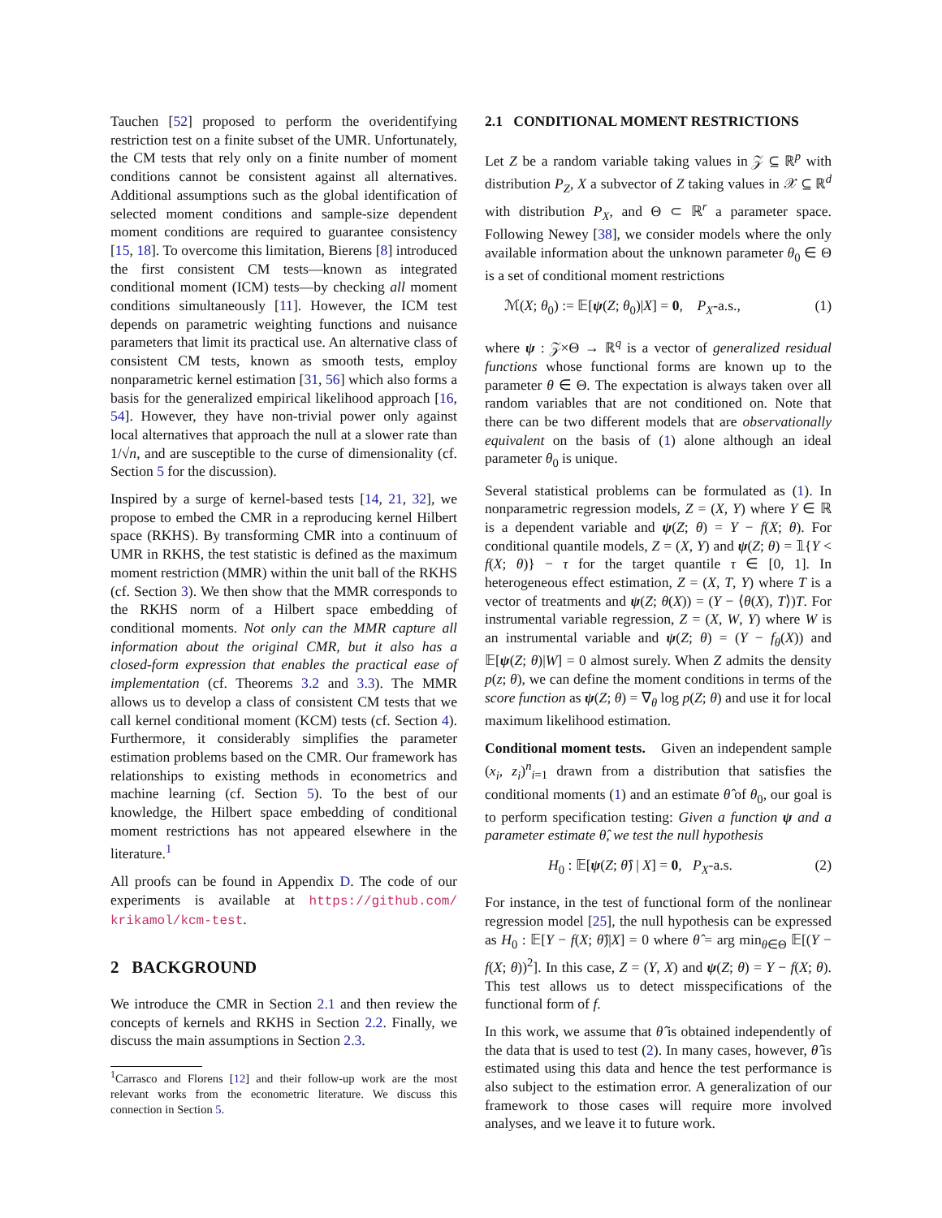Tauchen [52] proposed to perform the overidentifying restriction test on a finite subset of the UMR. Unfortunately, the CM tests that rely only on a finite number of moment conditions cannot be consistent against all alternatives. Additional assumptions such as the global identification of selected moment conditions and sample-size dependent moment conditions are required to guarantee consistency [15, 18]. To overcome this limitation, Bierens [8] introduced the first consistent CM tests—known as integrated conditional moment (ICM) tests—by checking all moment conditions simultaneously [11]. However, the ICM test depends on parametric weighting functions and nuisance parameters that limit its practical use. An alternative class of consistent CM tests, known as smooth tests, employ nonparametric kernel estimation [31, 56] which also forms a basis for the generalized empirical likelihood approach [16, 54]. However, they have non-trivial power only against local alternatives that approach the null at a slower rate than 1/√n, and are susceptible to the curse of dimensionality (cf. Section 5 for the discussion).
Inspired by a surge of kernel-based tests [14, 21, 32], we propose to embed the CMR in a reproducing kernel Hilbert space (RKHS). By transforming CMR into a continuum of UMR in RKHS, the test statistic is defined as the maximum moment restriction (MMR) within the unit ball of the RKHS (cf. Section 3). We then show that the MMR corresponds to the RKHS norm of a Hilbert space embedding of conditional moments. Not only can the MMR capture all information about the original CMR, but it also has a closed-form expression that enables the practical ease of implementation (cf. Theorems 3.2 and 3.3). The MMR allows us to develop a class of consistent CM tests that we call kernel conditional moment (KCM) tests (cf. Section 4). Furthermore, it considerably simplifies the parameter estimation problems based on the CMR. Our framework has relationships to existing methods in econometrics and machine learning (cf. Section 5). To the best of our knowledge, the Hilbert space embedding of conditional moment restrictions has not appeared elsewhere in the literature.<sup>1</sup>
All proofs can be found in Appendix D. The code of our experiments is available at https://github.com/ krikamol/kcm-test.
2 BACKGROUND
We introduce the CMR in Section 2.1 and then review the concepts of kernels and RKHS in Section 2.2. Finally, we discuss the main assumptions in Section 2.3.
<sup>1</sup> Carrasco and Florens [12] and their follow-up work are the most relevant works from the econometric literature. We discuss this connection in Section 5.
2.1 CONDITIONAL MOMENT RESTRICTIONS
Let Z be a random variable taking values in 𝒵 ⊆ ℝ<sup>p</sup> with distribution P<sub>Z</sub>, X a subvector of Z taking values in 𝒳 ⊆ ℝ<sup>d</sup> with distribution P<sub>X</sub>, and Θ ⊂ ℝ<sup>r</sup> a parameter space. Following Newey [38], we consider models where the only available information about the unknown parameter θ<sub>0</sub> ∈ Θ is a set of conditional moment restrictions
ℳ(X; θ<sub>0</sub>) := 𝔼[ψ(Z; θ<sub>0</sub>)|X] = 0, P<sub>X</sub>-a.s., (1)
where ψ : 𝒵×Θ → ℝ<sup>q</sup> is a vector of generalized residual functions whose functional forms are known up to the parameter θ ∈ Θ. The expectation is always taken over all random variables that are not conditioned on. Note that there can be two different models that are observationally equivalent on the basis of (1) alone although an ideal parameter θ<sub>0</sub> is unique.
Several statistical problems can be formulated as (1). In nonparametric regression models, Z = (X, Y) where Y ∈ ℝ is a dependent variable and ψ(Z; θ) = Y − f(X; θ). For conditional quantile models, Z = (X, Y) and ψ(Z; θ) = 𝟙{Y < f(X; θ)} − τ for the target quantile τ ∈ [0, 1]. In heterogeneous effect estimation, Z = (X, T, Y) where T is a vector of treatments and ψ(Z; θ(X)) = (Y − ⟨θ(X), T⟩)T. For instrumental variable regression, Z = (X, W, Y) where W is an instrumental variable and ψ(Z; θ) = (Y − f<sub>θ</sub>(X)) and 𝔼[ψ(Z; θ)|W] = 0 almost surely. When Z admits the density p(z; θ), we can define the moment conditions in terms of the score function as ψ(Z; θ) = ∇<sub>θ</sub> log p(Z; θ) and use it for local maximum likelihood estimation.
Conditional moment tests. Given an independent sample (x<sub>i</sub>, z<sub>i</sub>)<sup>n</sup><sub>i=1</sub> drawn from a distribution that satisfies the conditional moments (1) and an estimate θ̂ of θ<sub>0</sub>, our goal is to perform specification testing: Given a function ψ and a parameter estimate θ̂, we test the null hypothesis
H<sub>0</sub> : 𝔼[ψ(Z; θ̂) | X] = 0, P<sub>X</sub>-a.s. (2)
For instance, in the test of functional form of the nonlinear regression model [25], the null hypothesis can be expressed as H<sub>0</sub> : 𝔼[Y − f(X; θ̂)|X] = 0 where θ̂ = arg min<sub>θ∈Θ</sub> 𝔼[(Y − f(X; θ))<sup>2</sup>]. In this case, Z = (Y, X) and ψ(Z; θ) = Y − f(X; θ). This test allows us to detect misspecifications of the functional form of f.
In this work, we assume that θ̂ is obtained independently of the data that is used to test (2). In many cases, however, θ̂ is estimated using this data and hence the test performance is also subject to the estimation error. A generalization of our framework to those cases will require more involved analyses, and we leave it to future work.